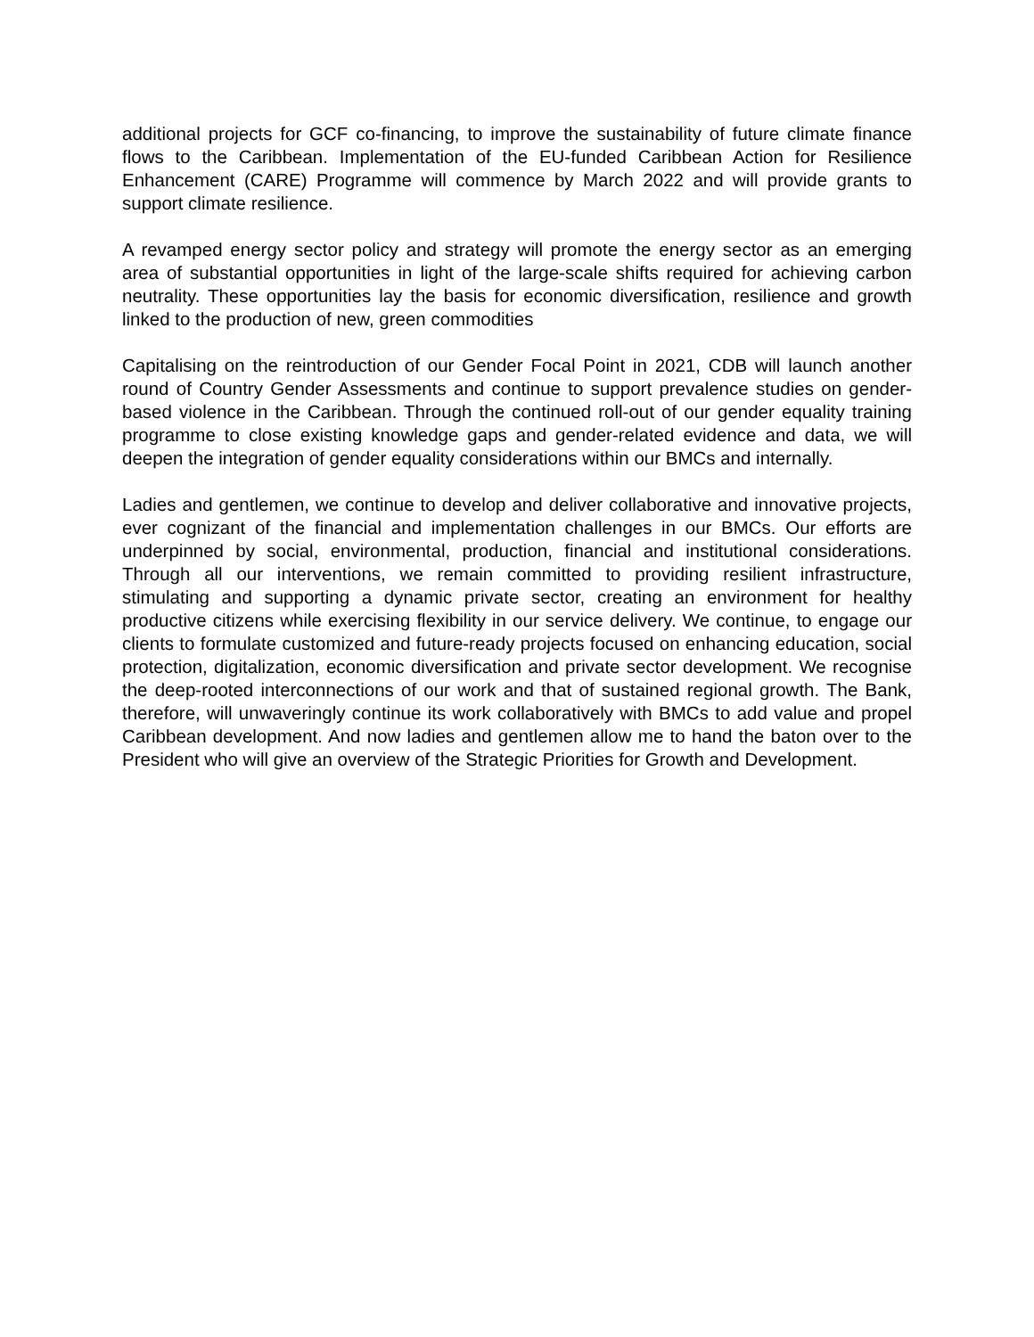additional projects for GCF co-financing, to improve the sustainability of future climate finance flows to the Caribbean. Implementation of the EU-funded Caribbean Action for Resilience Enhancement (CARE) Programme will commence by March 2022 and will provide grants to support climate resilience.
A revamped energy sector policy and strategy will promote the energy sector as an emerging area of substantial opportunities in light of the large-scale shifts required for achieving carbon neutrality. These opportunities lay the basis for economic diversification, resilience and growth linked to the production of new, green commodities
Capitalising on the reintroduction of our Gender Focal Point in 2021, CDB will launch another round of Country Gender Assessments and continue to support prevalence studies on gender-based violence in the Caribbean. Through the continued roll-out of our gender equality training programme to close existing knowledge gaps and gender-related evidence and data, we will deepen the integration of gender equality considerations within our BMCs and internally.
Ladies and gentlemen, we continue to develop and deliver collaborative and innovative projects, ever cognizant of the financial and implementation challenges in our BMCs. Our efforts are underpinned by social, environmental, production, financial and institutional considerations. Through all our interventions, we remain committed to providing resilient infrastructure, stimulating and supporting a dynamic private sector, creating an environment for healthy productive citizens while exercising flexibility in our service delivery. We continue, to engage our clients to formulate customized and future-ready projects focused on enhancing education, social protection, digitalization, economic diversification and private sector development. We recognise the deep-rooted interconnections of our work and that of sustained regional growth. The Bank, therefore, will unwaveringly continue its work collaboratively with BMCs to add value and propel Caribbean development. And now ladies and gentlemen allow me to hand the baton over to the President who will give an overview of the Strategic Priorities for Growth and Development.